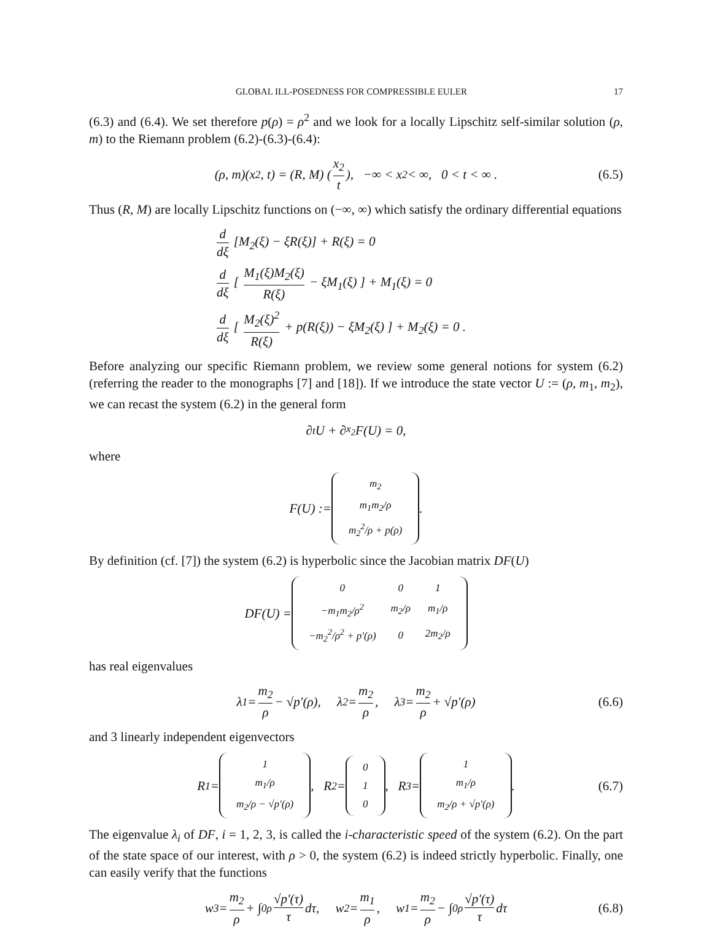GLOBAL ILL-POSEDNESS FOR COMPRESSIBLE EULER 17
(6.3) and (6.4). We set therefore p(ρ) = ρ<sup>2</sup> and we look for a locally Lipschitz self-similar solution (ρ, m) to the Riemann problem (6.2)-(6.3)-(6.4):
(ρ, m)(x<sub>2</sub>, t) = (R, M) ( x<sub>2</sub> t ), −∞ < x<sub>2</sub> < ∞, 0 < t < ∞ . (6.5)
Thus (R, M) are locally Lipschitz functions on (−∞, ∞) which satisfy the ordinary differential equations
d dξ [M<sub>2</sub>(ξ) − ξR(ξ)] + R(ξ) = 0
d dξ [ M<sub>1</sub>(ξ)M<sub>2</sub>(ξ) R(ξ) − ξM<sub>1</sub>(ξ) ] + M<sub>1</sub>(ξ) = 0
d dξ [ M<sub>2</sub>(ξ)<sup>2</sup> R(ξ) + p(R(ξ)) − ξM<sub>2</sub>(ξ) ] + M<sub>2</sub>(ξ) = 0 .
Before analyzing our specific Riemann problem, we review some general notions for system (6.2) (referring the reader to the monographs [7] and [18]). If we introduce the state vector U := (ρ, m<sub>1</sub>, m<sub>2</sub>), we can recast the system (6.2) in the general form
∂<sub>t</sub>U + ∂<sub>x<sub>2</sub></sub>F(U) = 0,
where
F(U) :=
| m<sub>2</sub> |
| m<sub>1</sub>m<sub>2</sub>/ρ |
| m<sub>2</sub><sup>2</sup>/ρ + p(ρ) |
.
By definition (cf. [7]) the system (6.2) is hyperbolic since the Jacobian matrix DF(U)
DF(U) =
| 0 | 0 | 1 |
| −m<sub>1</sub>m<sub>2</sub>/ρ<sup>2</sup> | m<sub>2</sub>/ρ | m<sub>1</sub>/ρ |
| −m<sub>2</sub><sup>2</sup>/ρ<sup>2</sup> + p′(ρ) | 0 | 2m<sub>2</sub>/ρ |
has real eigenvalues
λ<sub>1</sub> = m<sub>2</sub> ρ − √p′(ρ), λ<sub>2</sub> = m<sub>2</sub> ρ, λ<sub>3</sub> = m<sub>2</sub> ρ + √p′(ρ) (6.6)
and 3 linearly independent eigenvectors
R<sub>1</sub> =
| 1 |
| m<sub>1</sub>/ρ |
| m<sub>2</sub>/ρ − √p′(ρ) |
, R<sub>2</sub> =
| 0 |
| 1 |
| 0 |
, R<sub>3</sub> =
| 1 |
| m<sub>1</sub>/ρ |
| m<sub>2</sub>/ρ + √p′(ρ) |
. (6.7)
The eigenvalue λ<sub>i</sub> of DF, i = 1, 2, 3, is called the i-characteristic speed of the system (6.2). On the part of the state space of our interest, with ρ > 0, the system (6.2) is indeed strictly hyperbolic. Finally, one can easily verify that the functions
w<sub>3</sub> = m<sub>2</sub> ρ + ∫<sub>0</sub><sup>ρ</sup> √p′(τ) τ dτ, w<sub>2</sub> = m<sub>1</sub> ρ, w<sub>1</sub> = m<sub>2</sub> ρ − ∫<sub>0</sub><sup>ρ</sup> √p′(τ) τ dτ (6.8)